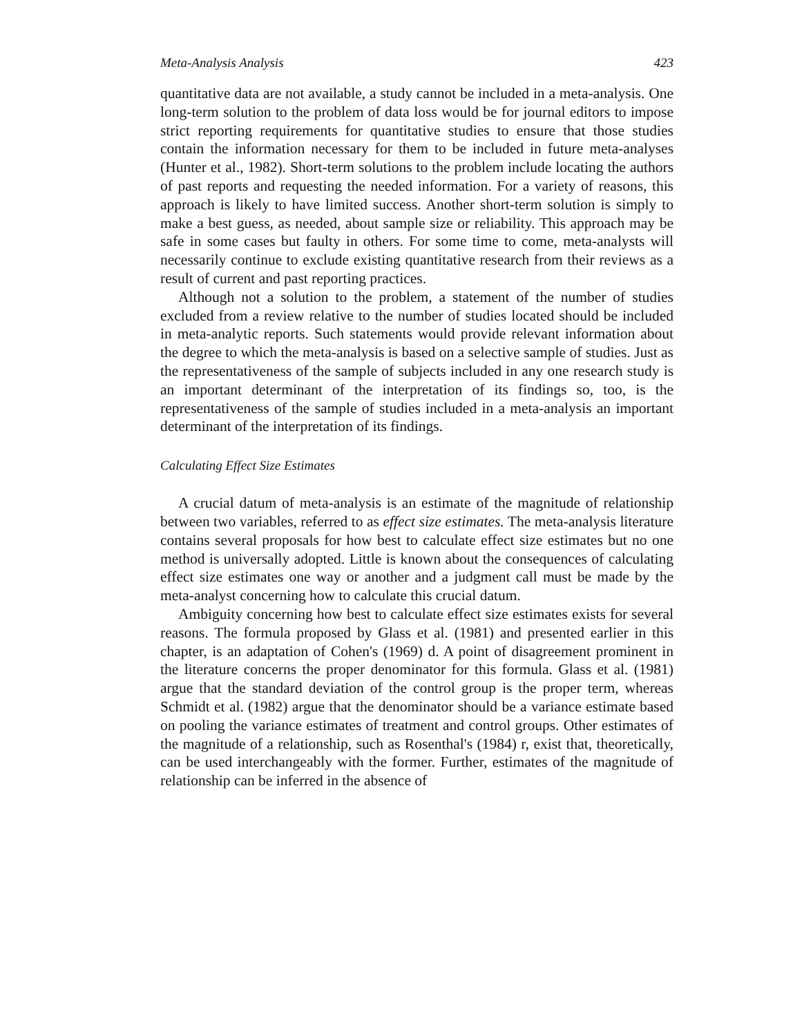Meta-Analysis Analysis 423
quantitative data are not available, a study cannot be included in a meta-analysis. One long-term solution to the problem of data loss would be for journal editors to impose strict reporting requirements for quantitative studies to ensure that those studies contain the information necessary for them to be included in future meta-analyses (Hunter et al., 1982). Short-term solutions to the problem include locating the authors of past reports and requesting the needed information. For a variety of reasons, this approach is likely to have limited success. Another short-term solution is simply to make a best guess, as needed, about sample size or reliability. This approach may be safe in some cases but faulty in others. For some time to come, meta-analysts will necessarily continue to exclude existing quantitative research from their reviews as a result of current and past reporting practices.
Although not a solution to the problem, a statement of the number of studies excluded from a review relative to the number of studies located should be included in meta-analytic reports. Such statements would provide relevant information about the degree to which the meta-analysis is based on a selective sample of studies. Just as the representativeness of the sample of subjects included in any one research study is an important determinant of the interpretation of its findings so, too, is the representativeness of the sample of studies included in a meta-analysis an important determinant of the interpretation of its findings.
Calculating Effect Size Estimates
A crucial datum of meta-analysis is an estimate of the magnitude of relationship between two variables, referred to as effect size estimates. The meta-analysis literature contains several proposals for how best to calculate effect size estimates but no one method is universally adopted. Little is known about the consequences of calculating effect size estimates one way or another and a judgment call must be made by the meta-analyst concerning how to calculate this crucial datum.
Ambiguity concerning how best to calculate effect size estimates exists for several reasons. The formula proposed by Glass et al. (1981) and presented earlier in this chapter, is an adaptation of Cohen's (1969) d. A point of disagreement prominent in the literature concerns the proper denominator for this formula. Glass et al. (1981) argue that the standard deviation of the control group is the proper term, whereas Schmidt et al. (1982) argue that the denominator should be a variance estimate based on pooling the variance estimates of treatment and control groups. Other estimates of the magnitude of a relationship, such as Rosenthal's (1984) r, exist that, theoretically, can be used interchangeably with the former. Further, estimates of the magnitude of relationship can be inferred in the absence of